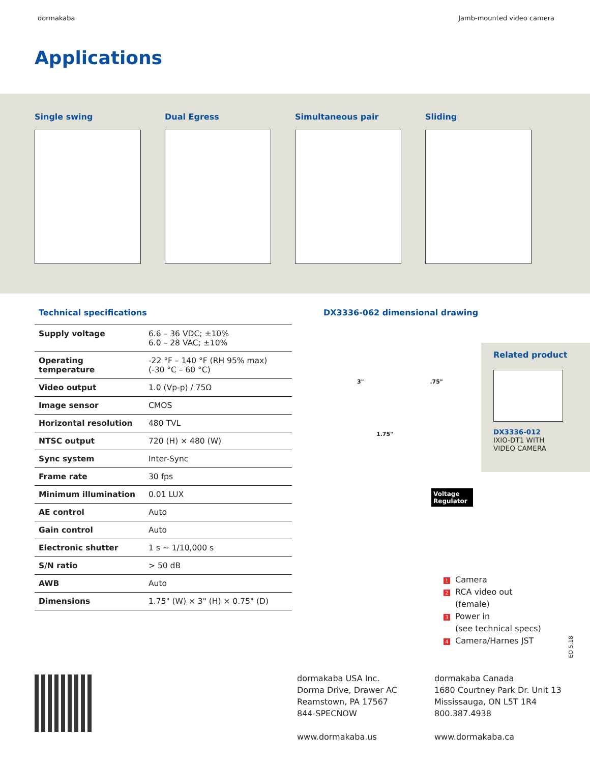dormakaba Jamb-mounted video camera
Applications
Single swing Dual Egress Simultaneous pair Sliding
Technical specifications
| Supply voltage | 6.6 – 36 VDC; ±10% 6.0 – 28 VAC; ±10% |
| Operating temperature | -22 °F – 140 °F (RH 95% max) (-30 °C – 60 °C) |
| Video output | 1.0 (Vp-p) / 75Ω |
| Image sensor | CMOS |
| Horizontal resolution | 480 TVL |
| NTSC output | 720 (H) × 480 (W) |
| Sync system | Inter-Sync |
| Frame rate | 30 fps |
| Minimum illumination | 0.01 LUX |
| AE control | Auto |
| Gain control | Auto |
| Electronic shutter | 1 s ~ 1/10,000 s |
| S/N ratio | > 50 dB |
| AWB | Auto |
| Dimensions | 1.75" (W) × 3" (H) × 0.75" (D) |
DX3336-062 dimensional drawing
3".75"
1.75"
Voltage Regulator
Related product
DX3336-012
IXIO-DT1 WITH
VIDEO CAMERA
1 Camera
2 RCA video out
(female)
3 Power in
(see technical specs)
4 Camera/Harnes JST
EO 5.18
dormakaba USA Inc.
Dorma Drive, Drawer AC
Reamstown, PA 17567
844-SPECNOW
www.dormakaba.us
dormakaba Canada
1680 Courtney Park Dr. Unit 13
Mississauga, ON L5T 1R4
800.387.4938
www.dormakaba.ca